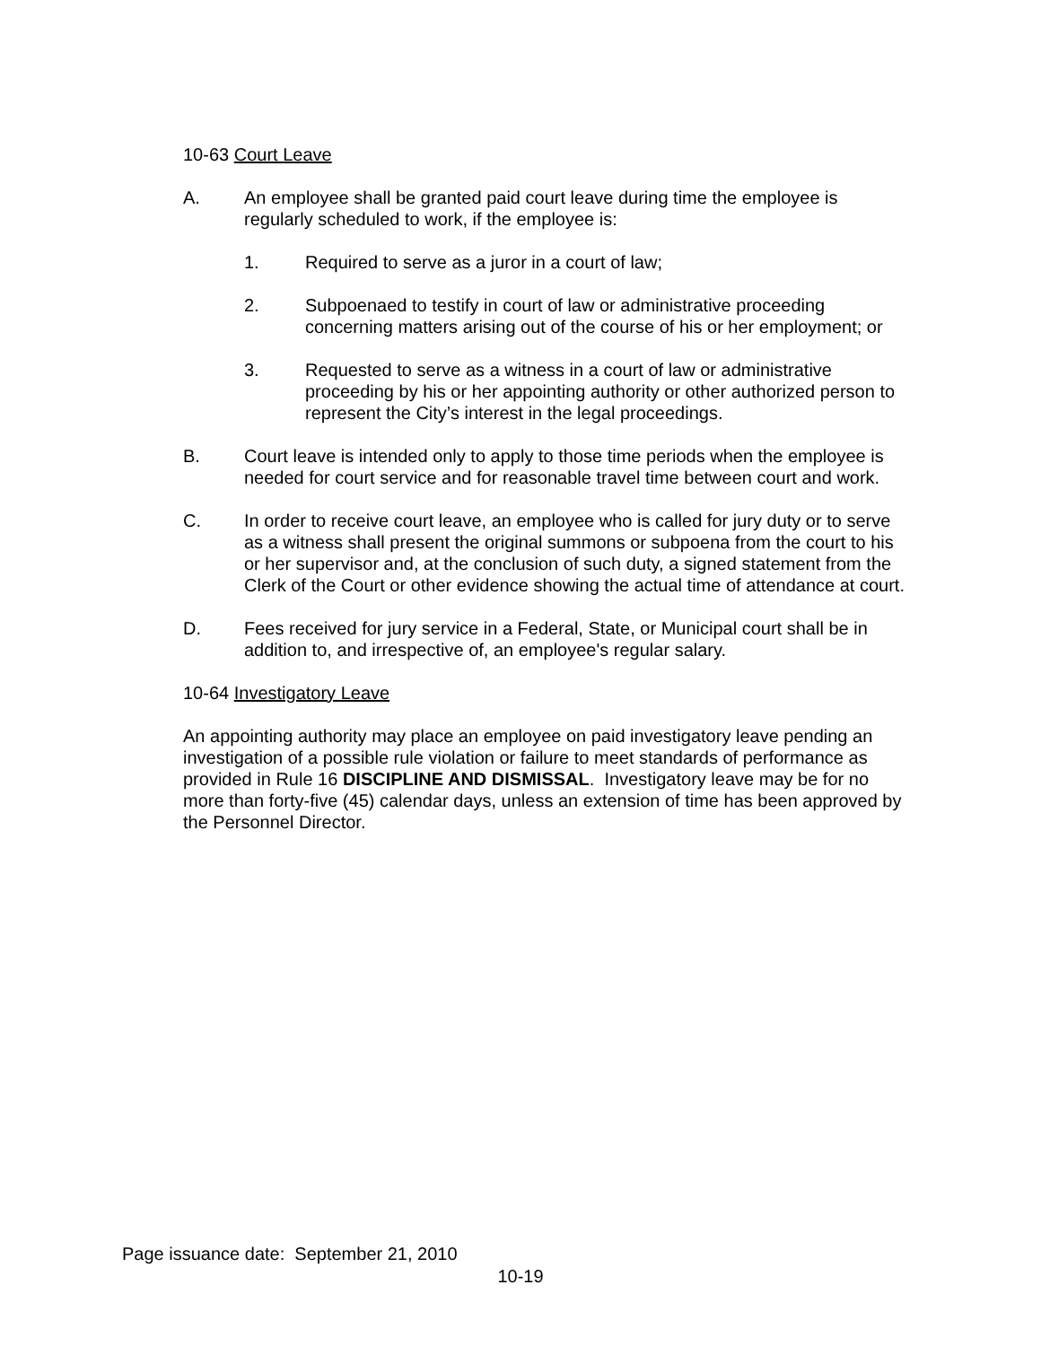10-63 Court Leave
A. An employee shall be granted paid court leave during time the employee is regularly scheduled to work, if the employee is:
1. Required to serve as a juror in a court of law;
2. Subpoenaed to testify in court of law or administrative proceeding concerning matters arising out of the course of his or her employment; or
3. Requested to serve as a witness in a court of law or administrative proceeding by his or her appointing authority or other authorized person to represent the City’s interest in the legal proceedings.
B. Court leave is intended only to apply to those time periods when the employee is needed for court service and for reasonable travel time between court and work.
C. In order to receive court leave, an employee who is called for jury duty or to serve as a witness shall present the original summons or subpoena from the court to his or her supervisor and, at the conclusion of such duty, a signed statement from the Clerk of the Court or other evidence showing the actual time of attendance at court.
D. Fees received for jury service in a Federal, State, or Municipal court shall be in addition to, and irrespective of, an employee's regular salary.
10-64 Investigatory Leave
An appointing authority may place an employee on paid investigatory leave pending an investigation of a possible rule violation or failure to meet standards of performance as provided in Rule 16 DISCIPLINE AND DISMISSAL. Investigatory leave may be for no more than forty-five (45) calendar days, unless an extension of time has been approved by the Personnel Director.
Page issuance date: September 21, 2010
10-19